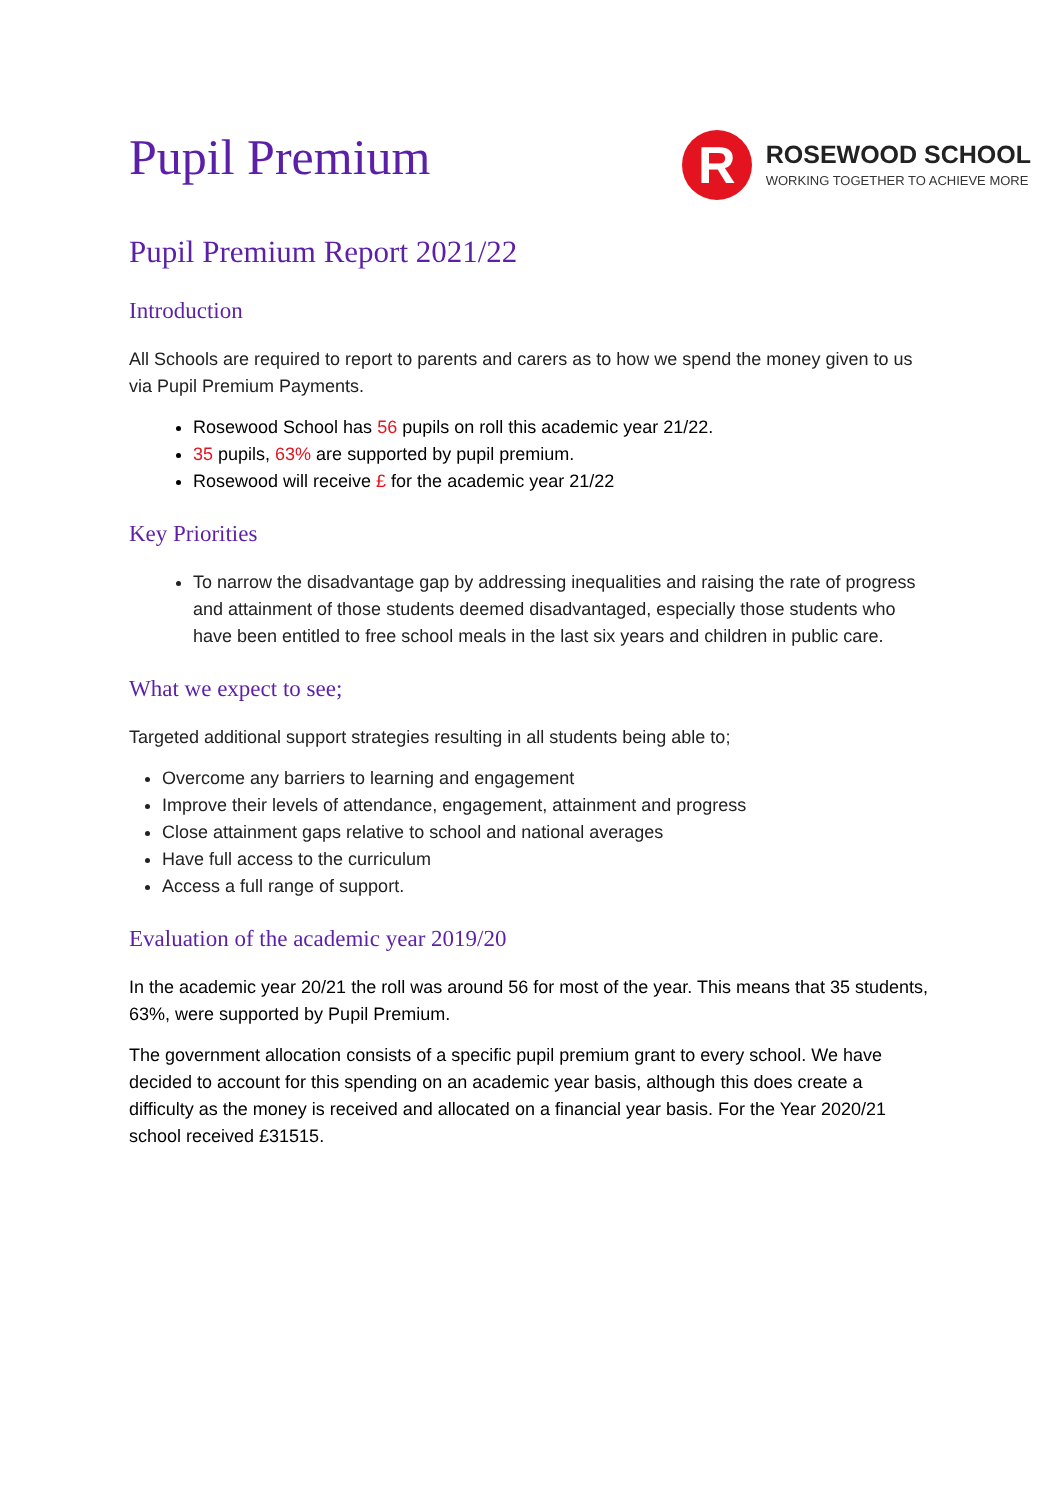Pupil Premium
R
ROSEWOOD SCHOOL
WORKING TOGETHER TO ACHIEVE MORE
Pupil Premium Report 2021/22
Introduction
All Schools are required to report to parents and carers as to how we spend the money given to us via Pupil Premium Payments.
Rosewood School has 56 pupils on roll this academic year 21/22.
35 pupils, 63% are supported by pupil premium.
Rosewood will receive £ for the academic year 21/22
Key Priorities
To narrow the disadvantage gap by addressing inequalities and raising the rate of progress and attainment of those students deemed disadvantaged, especially those students who have been entitled to free school meals in the last six years and children in public care.
What we expect to see;
Targeted additional support strategies resulting in all students being able to;
Overcome any barriers to learning and engagement
Improve their levels of attendance, engagement, attainment and progress
Close attainment gaps relative to school and national averages
Have full access to the curriculum
Access a full range of support.
Evaluation of the academic year 2019/20
In the academic year 20/21 the roll was around 56 for most of the year. This means that 35 students, 63%, were supported by Pupil Premium.
The government allocation consists of a specific pupil premium grant to every school. We have decided to account for this spending on an academic year basis, although this does create a difficulty as the money is received and allocated on a financial year basis. For the Year 2020/21 school received £31515.